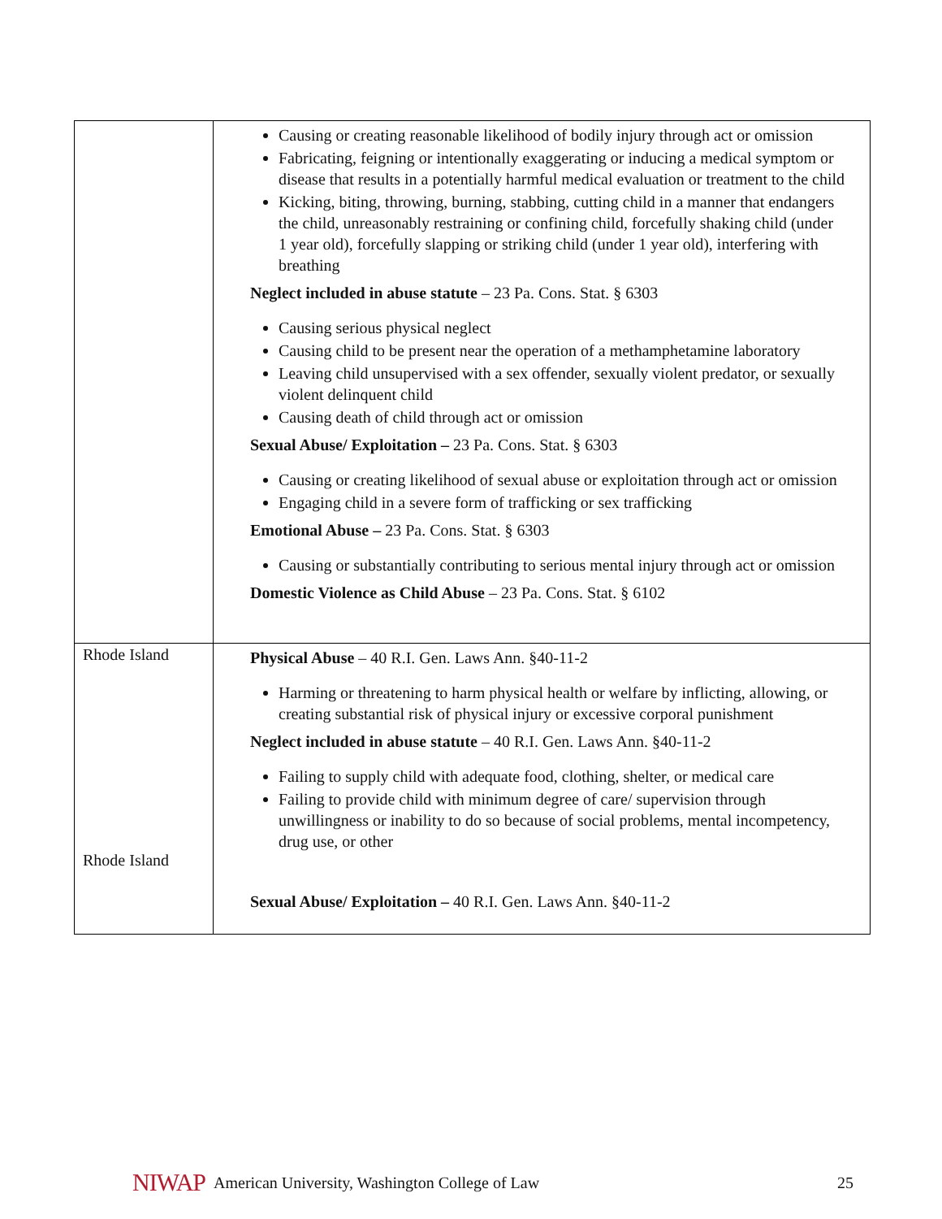| | Causing or creating reasonable likelihood of bodily injury through act or omission Fabricating, feigning or intentionally exaggerating or inducing a medical symptom or disease that results in a potentially harmful medical evaluation or treatment to the child Kicking, biting, throwing, burning, stabbing, cutting child in a manner that endangers the child, unreasonably restraining or confining child, forcefully shaking child (under 1 year old), forcefully slapping or striking child (under 1 year old), interfering with breathing Neglect included in abuse statute – 23 Pa. Cons. Stat. § 6303 Causing serious physical neglect Causing child to be present near the operation of a methamphetamine laboratory Leaving child unsupervised with a sex offender, sexually violent predator, or sexually violent delinquent child Causing death of child through act or omission Sexual Abuse/ Exploitation – 23 Pa. Cons. Stat. § 6303 Causing or creating likelihood of sexual abuse or exploitation through act or omission Engaging child in a severe form of trafficking or sex trafficking Emotional Abuse – 23 Pa. Cons. Stat. § 6303 Causing or substantially contributing to serious mental injury through act or omission Domestic Violence as Child Abuse – 23 Pa. Cons. Stat. § 6102 |
| Rhode Island Rhode Island | Physical Abuse – 40 R.I. Gen. Laws Ann. §40-11-2 Harming or threatening to harm physical health or welfare by inflicting, allowing, or creating substantial risk of physical injury or excessive corporal punishment Neglect included in abuse statute – 40 R.I. Gen. Laws Ann. §40-11-2 Failing to supply child with adequate food, clothing, shelter, or medical care Failing to provide child with minimum degree of care/ supervision through unwillingness or inability to do so because of social problems, mental incompetency, drug use, or other Sexual Abuse/ Exploitation – 40 R.I. Gen. Laws Ann. §40-11-2 |
NIWAP American University, Washington College of Law 25